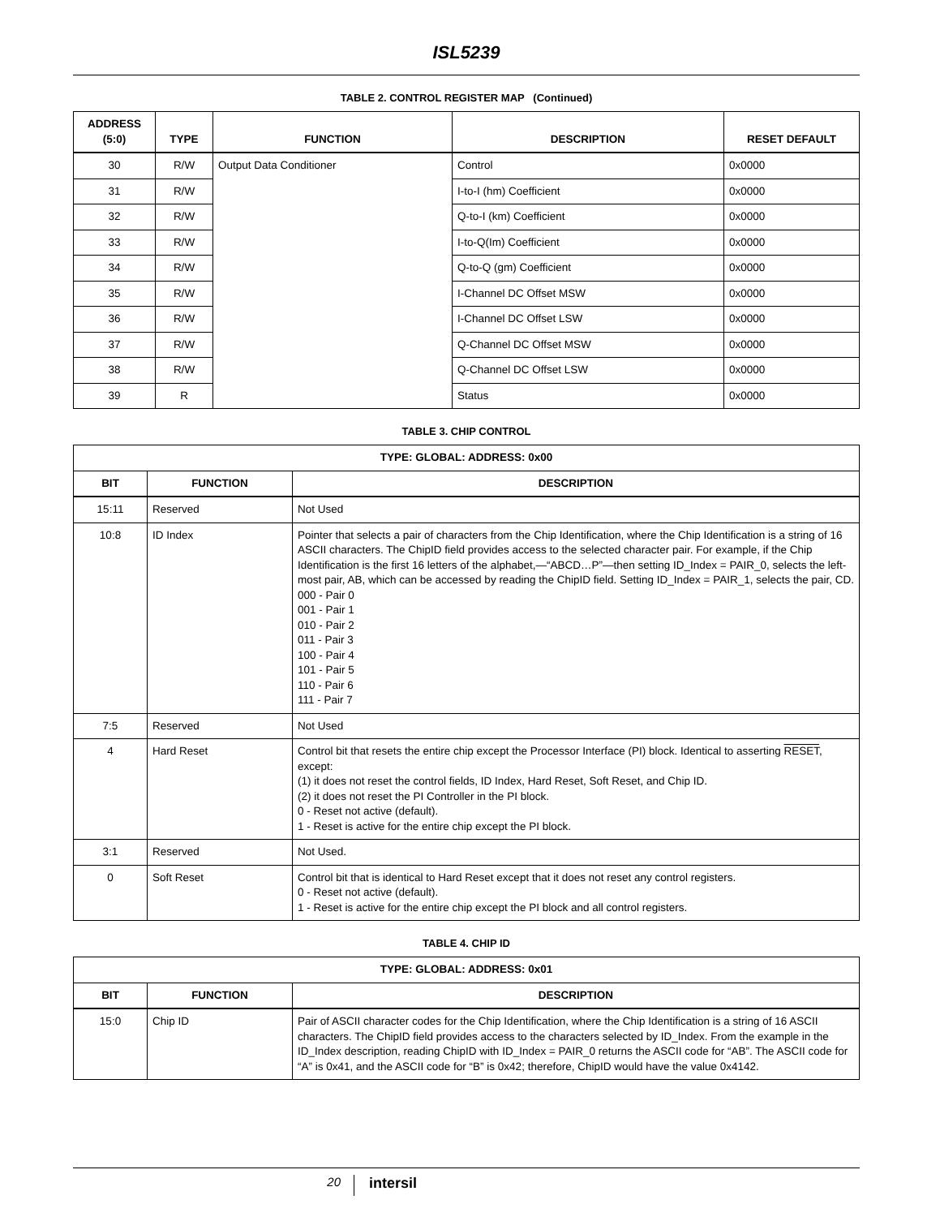ISL5239
TABLE 2. CONTROL REGISTER MAP (Continued)
| ADDRESS (5:0) | TYPE | FUNCTION | DESCRIPTION | RESET DEFAULT |
| --- | --- | --- | --- | --- |
| 30 | R/W | Output Data Conditioner | Control | 0x0000 |
| 31 | R/W | | I-to-I (hm) Coefficient | 0x0000 |
| 32 | R/W | | Q-to-I (km) Coefficient | 0x0000 |
| 33 | R/W | | I-to-Q(Im) Coefficient | 0x0000 |
| 34 | R/W | | Q-to-Q (gm) Coefficient | 0x0000 |
| 35 | R/W | | I-Channel DC Offset MSW | 0x0000 |
| 36 | R/W | | I-Channel DC Offset LSW | 0x0000 |
| 37 | R/W | | Q-Channel DC Offset MSW | 0x0000 |
| 38 | R/W | | Q-Channel DC Offset LSW | 0x0000 |
| 39 | R | | Status | 0x0000 |
TABLE 3. CHIP CONTROL
| TYPE: GLOBAL: ADDRESS: 0x00 | | |
| --- | --- | --- |
| BIT | FUNCTION | DESCRIPTION |
| 15:11 | Reserved | Not Used |
| 10:8 | ID Index | Pointer that selects a pair of characters from the Chip Identification, where the Chip Identification is a string of 16 ASCII characters. The ChipID field provides access to the selected character pair. For example, if the Chip Identification is the first 16 letters of the alphabet,—“ABCD…P”—then setting ID_Index = PAIR_0, selects the left-most pair, AB, which can be accessed by reading the ChipID field. Setting ID_Index = PAIR_1, selects the pair, CD. 000 - Pair 0 001 - Pair 1 010 - Pair 2 011 - Pair 3 100 - Pair 4 101 - Pair 5 110 - Pair 6 111 - Pair 7 |
| 7:5 | Reserved | Not Used |
| 4 | Hard Reset | Control bit that resets the entire chip except the Processor Interface (PI) block. Identical to asserting RESET , except: (1) it does not reset the control fields, ID Index, Hard Reset, Soft Reset, and Chip ID. (2) it does not reset the PI Controller in the PI block. 0 - Reset not active (default). 1 - Reset is active for the entire chip except the PI block. |
| 3:1 | Reserved | Not Used. |
| 0 | Soft Reset | Control bit that is identical to Hard Reset except that it does not reset any control registers. 0 - Reset not active (default). 1 - Reset is active for the entire chip except the PI block and all control registers. |
TABLE 4. CHIP ID
| TYPE: GLOBAL: ADDRESS: 0x01 | | |
| --- | --- | --- |
| BIT | FUNCTION | DESCRIPTION |
| 15:0 | Chip ID | Pair of ASCII character codes for the Chip Identification, where the Chip Identification is a string of 16 ASCII characters. The ChipID field provides access to the characters selected by ID_Index. From the example in the ID_Index description, reading ChipID with ID_Index = PAIR_0 returns the ASCII code for “AB”. The ASCII code for “A” is 0x41, and the ASCII code for “B” is 0x42; therefore, ChipID would have the value 0x4142. |
20
intersil